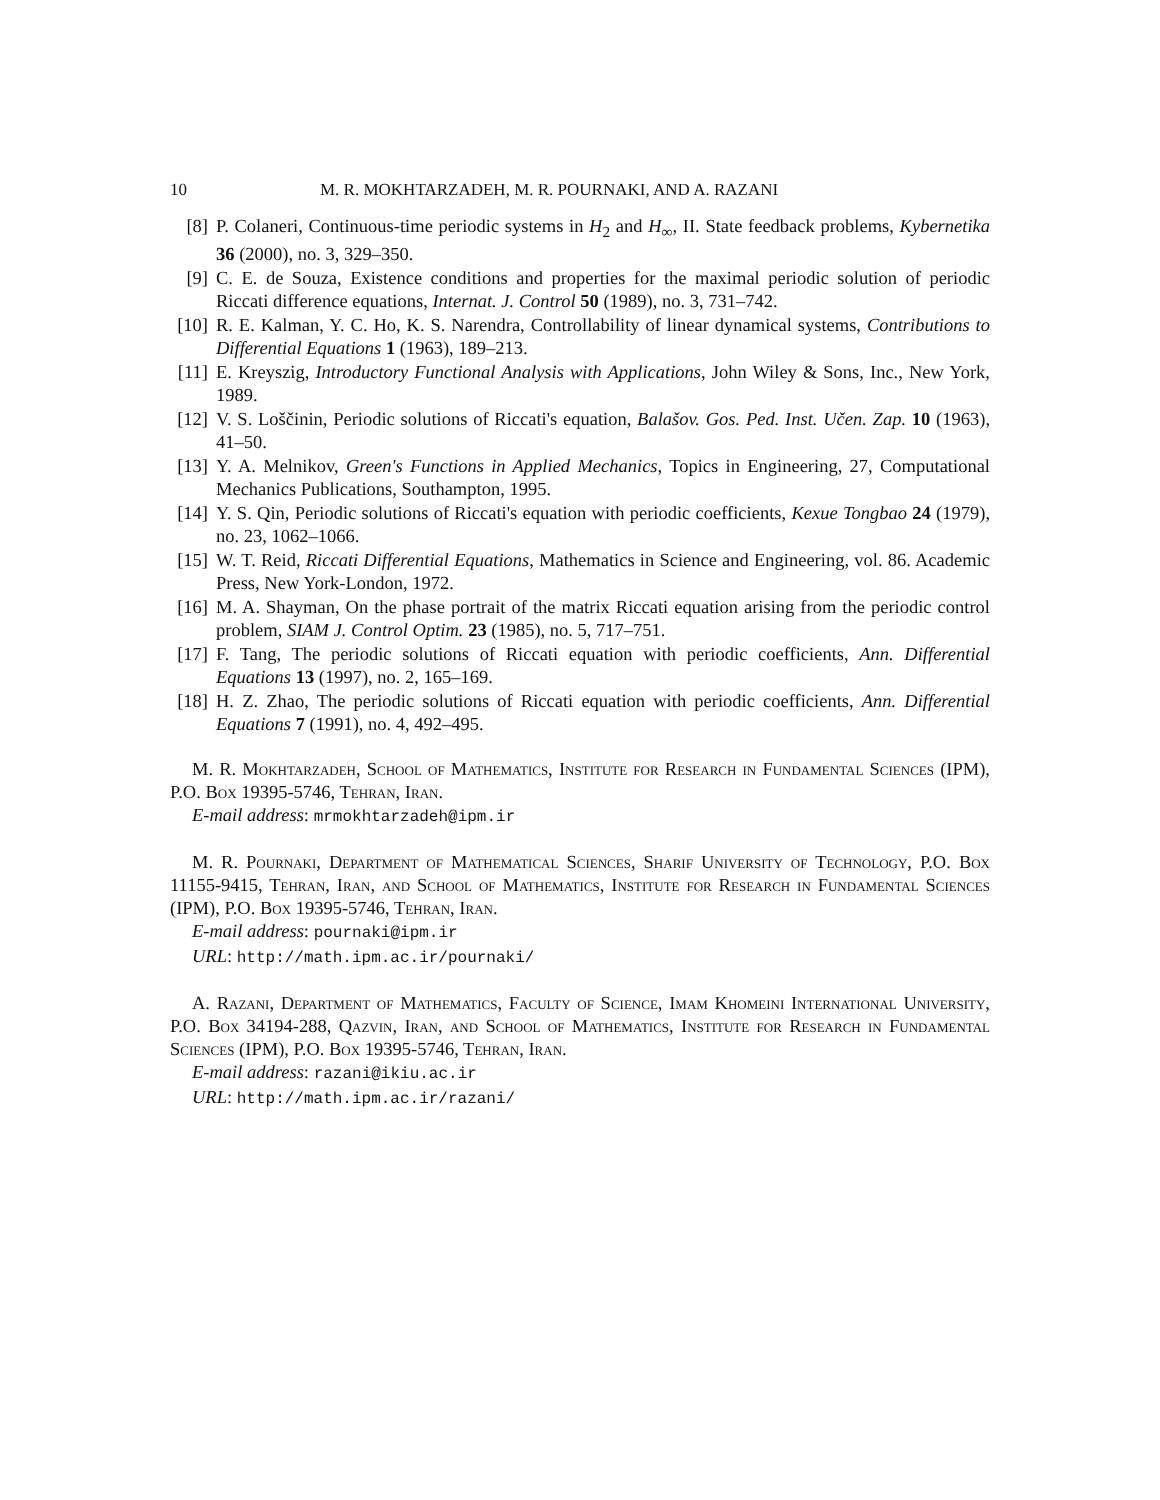10 M. R. MOKHTARZADEH, M. R. POURNAKI, AND A. RAZANI
[8] P. Colaneri, Continuous-time periodic systems in H<sub>2</sub> and H<sub>∞</sub>, II. State feedback problems, Kybernetika 36 (2000), no. 3, 329–350.
[9] C. E. de Souza, Existence conditions and properties for the maximal periodic solution of periodic Riccati difference equations, Internat. J. Control 50 (1989), no. 3, 731–742.
[10] R. E. Kalman, Y. C. Ho, K. S. Narendra, Controllability of linear dynamical systems, Contributions to Differential Equations 1 (1963), 189–213.
[11] E. Kreyszig, Introductory Functional Analysis with Applications, John Wiley & Sons, Inc., New York, 1989.
[12] V. S. Loščinin, Periodic solutions of Riccati's equation, Balašov. Gos. Ped. Inst. Učen. Zap. 10 (1963), 41–50.
[13] Y. A. Melnikov, Green's Functions in Applied Mechanics, Topics in Engineering, 27, Computational Mechanics Publications, Southampton, 1995.
[14] Y. S. Qin, Periodic solutions of Riccati's equation with periodic coefficients, Kexue Tongbao 24 (1979), no. 23, 1062–1066.
[15] W. T. Reid, Riccati Differential Equations, Mathematics in Science and Engineering, vol. 86. Academic Press, New York-London, 1972.
[16] M. A. Shayman, On the phase portrait of the matrix Riccati equation arising from the periodic control problem, SIAM J. Control Optim. 23 (1985), no. 5, 717–751.
[17] F. Tang, The periodic solutions of Riccati equation with periodic coefficients, Ann. Differential Equations 13 (1997), no. 2, 165–169.
[18] H. Z. Zhao, The periodic solutions of Riccati equation with periodic coefficients, Ann. Differential Equations 7 (1991), no. 4, 492–495.
M. R. Mokhtarzadeh, School of Mathematics, Institute for Research in Fundamental Sciences (IPM), P.O. Box 19395-5746, Tehran, Iran.
E-mail address: mrmokhtarzadeh@ipm.ir
M. R. Pournaki, Department of Mathematical Sciences, Sharif University of Technology, P.O. Box 11155-9415, Tehran, Iran, and School of Mathematics, Institute for Research in Fundamental Sciences (IPM), P.O. Box 19395-5746, Tehran, Iran.
E-mail address: pournaki@ipm.ir
URL: http://math.ipm.ac.ir/pournaki/
A. Razani, Department of Mathematics, Faculty of Science, Imam Khomeini International University, P.O. Box 34194-288, Qazvin, Iran, and School of Mathematics, Institute for Research in Fundamental Sciences (IPM), P.O. Box 19395-5746, Tehran, Iran.
E-mail address: razani@ikiu.ac.ir
URL: http://math.ipm.ac.ir/razani/